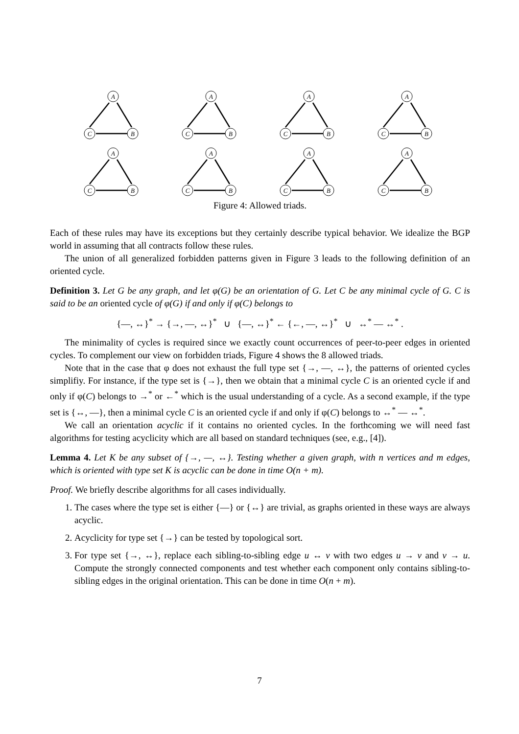A
C
B
A
C
B
A
C
B
A
C
B
A
C
B
A
C
B
A
C
B
A
C
B
Figure 4: Allowed triads.
Each of these rules may have its exceptions but they certainly describe typical behavior. We idealize the BGP world in assuming that all contracts follow these rules.
The union of all generalized forbidden patterns given in Figure 3 leads to the following definition of an oriented cycle.
Definition 3. Let G be any graph, and let φ(G) be an orientation of G. Let C be any minimal cycle of G. C is said to be an oriented cycle of φ(G) if and only if φ(C) belongs to
{—, ↔}<sup>*</sup> → {→, —, ↔}<sup>*</sup> ∪ {—, ↔}<sup>*</sup> ← {←, —, ↔}<sup>*</sup> ∪ ↔<sup>*</sup> — ↔<sup>*</sup> .
The minimality of cycles is required since we exactly count occurrences of peer-to-peer edges in oriented cycles. To complement our view on forbidden triads, Figure 4 shows the 8 allowed triads.
Note that in the case that φ does not exhaust the full type set {→, —, ↔}, the patterns of oriented cycles simplifiy. For instance, if the type set is {→}, then we obtain that a minimal cycle C is an oriented cycle if and only if φ(C) belongs to →<sup>*</sup> or ←<sup>*</sup> which is the usual understanding of a cycle. As a second example, if the type set is {↔, —}, then a minimal cycle C is an oriented cycle if and only if φ(C) belongs to ↔<sup>*</sup> — ↔<sup>*</sup>.
We call an orientation acyclic if it contains no oriented cycles. In the forthcoming we will need fast algorithms for testing acyclicity which are all based on standard techniques (see, e.g., [4]).
Lemma 4. Let K be any subset of {→, —, ↔}. Testing whether a given graph, with n vertices and m edges, which is oriented with type set K is acyclic can be done in time O(n + m).
Proof. We briefly describe algorithms for all cases individually.
1. The cases where the type set is either {—} or {↔} are trivial, as graphs oriented in these ways are always acyclic.
2. Acyclicity for type set {→} can be tested by topological sort.
3. For type set {→, ↔}, replace each sibling-to-sibling edge u ↔ v with two edges u → v and v → u. Compute the strongly connected components and test whether each component only contains sibling-to-sibling edges in the original orientation. This can be done in time O(n + m).
7